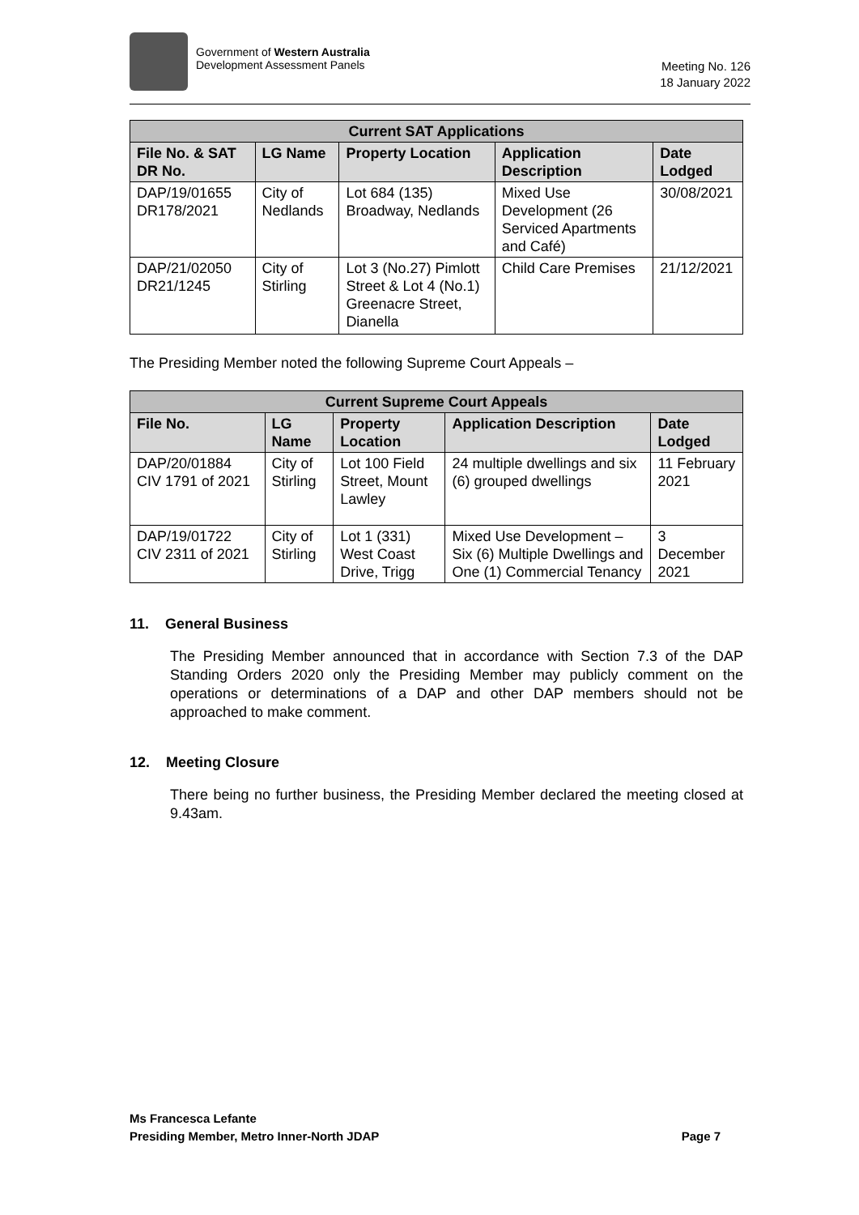Government of Western Australia
Development Assessment Panels
Meeting No. 126
18 January 2022
| Current SAT Applications | | | | |
| --- | --- | --- | --- | --- |
| File No. & SAT DR No. | LG Name | Property Location | Application Description | Date Lodged |
| DAP/19/01655 DR178/2021 | City of Nedlands | Lot 684 (135) Broadway, Nedlands | Mixed Use Development (26 Serviced Apartments and Café) | 30/08/2021 |
| DAP/21/02050 DR21/1245 | City of Stirling | Lot 3 (No.27) Pimlott Street & Lot 4 (No.1) Greenacre Street, Dianella | Child Care Premises | 21/12/2021 |
The Presiding Member noted the following Supreme Court Appeals –
| Current Supreme Court Appeals | | | | |
| --- | --- | --- | --- | --- |
| File No. | LG Name | Property Location | Application Description | Date Lodged |
| DAP/20/01884 CIV 1791 of 2021 | City of Stirling | Lot 100 Field Street, Mount Lawley | 24 multiple dwellings and six (6) grouped dwellings | 11 February 2021 |
| DAP/19/01722 CIV 2311 of 2021 | City of Stirling | Lot 1 (331) West Coast Drive, Trigg | Mixed Use Development – Six (6) Multiple Dwellings and One (1) Commercial Tenancy | 3 December 2021 |
11. General Business
The Presiding Member announced that in accordance with Section 7.3 of the DAP Standing Orders 2020 only the Presiding Member may publicly comment on the operations or determinations of a DAP and other DAP members should not be approached to make comment.
12. Meeting Closure
There being no further business, the Presiding Member declared the meeting closed at 9.43am.
Ms Francesca Lefante
Presiding Member, Metro Inner-North JDAP Page 7